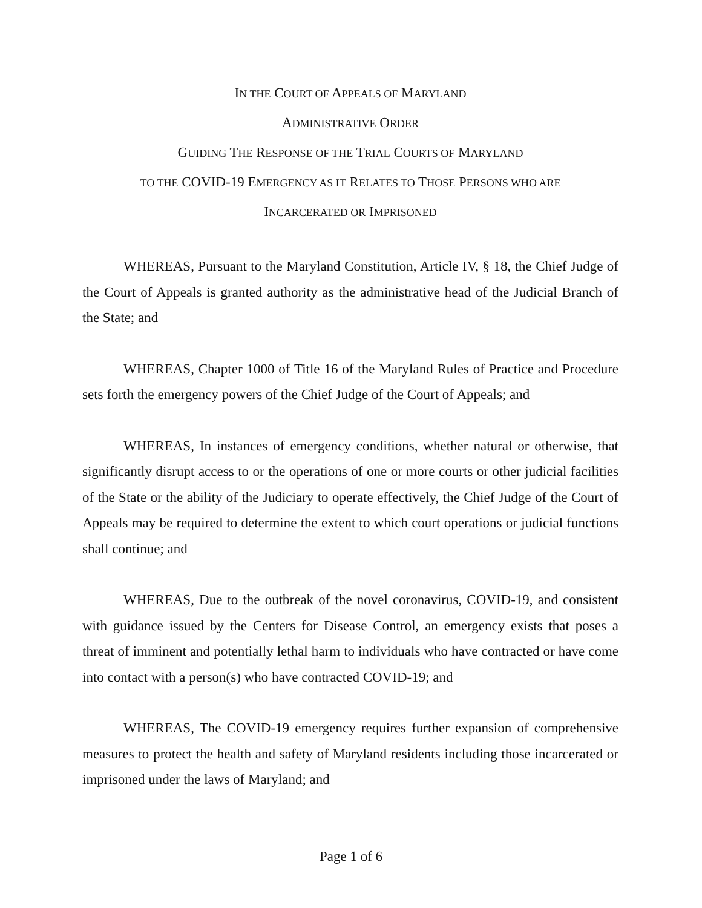IN THE COURT OF APPEALS OF MARYLAND
ADMINISTRATIVE ORDER
GUIDING THE RESPONSE OF THE TRIAL COURTS OF MARYLAND
TO THE COVID-19 EMERGENCY AS IT RELATES TO THOSE PERSONS WHO ARE
INCARCERATED OR IMPRISONED
WHEREAS, Pursuant to the Maryland Constitution, Article IV, § 18, the Chief Judge of the Court of Appeals is granted authority as the administrative head of the Judicial Branch of the State; and
WHEREAS, Chapter 1000 of Title 16 of the Maryland Rules of Practice and Procedure sets forth the emergency powers of the Chief Judge of the Court of Appeals; and
WHEREAS, In instances of emergency conditions, whether natural or otherwise, that significantly disrupt access to or the operations of one or more courts or other judicial facilities of the State or the ability of the Judiciary to operate effectively, the Chief Judge of the Court of Appeals may be required to determine the extent to which court operations or judicial functions shall continue; and
WHEREAS, Due to the outbreak of the novel coronavirus, COVID-19, and consistent with guidance issued by the Centers for Disease Control, an emergency exists that poses a threat of imminent and potentially lethal harm to individuals who have contracted or have come into contact with a person(s) who have contracted COVID-19; and
WHEREAS, The COVID-19 emergency requires further expansion of comprehensive measures to protect the health and safety of Maryland residents including those incarcerated or imprisoned under the laws of Maryland; and
Page 1 of 6